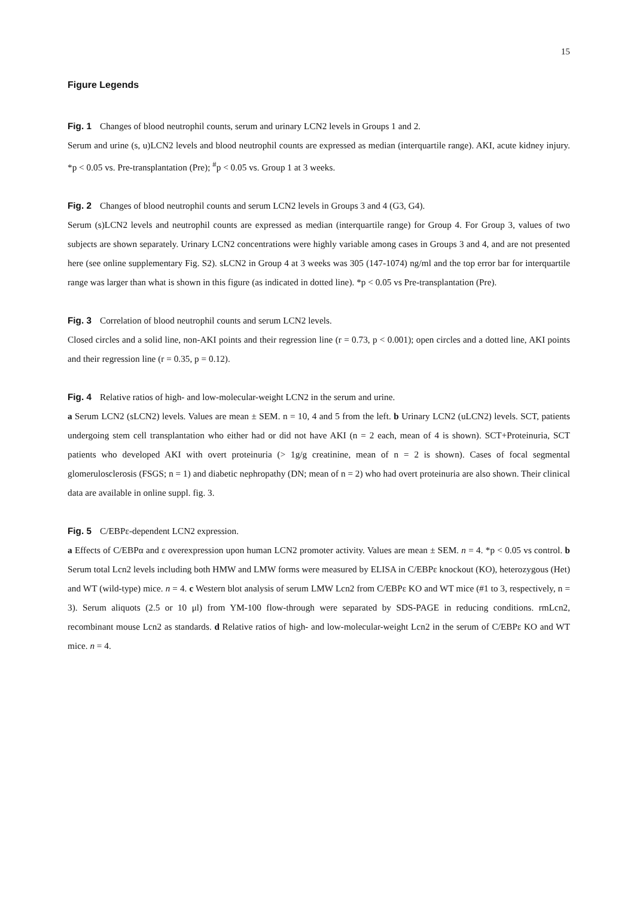15
Figure Legends
Fig. 1 Changes of blood neutrophil counts, serum and urinary LCN2 levels in Groups 1 and 2.
Serum and urine (s, u)LCN2 levels and blood neutrophil counts are expressed as median (interquartile range). AKI, acute kidney injury. *p < 0.05 vs. Pre-transplantation (Pre); <sup>#</sup>p < 0.05 vs. Group 1 at 3 weeks.
Fig. 2 Changes of blood neutrophil counts and serum LCN2 levels in Groups 3 and 4 (G3, G4).
Serum (s)LCN2 levels and neutrophil counts are expressed as median (interquartile range) for Group 4. For Group 3, values of two subjects are shown separately. Urinary LCN2 concentrations were highly variable among cases in Groups 3 and 4, and are not presented here (see online supplementary Fig. S2). sLCN2 in Group 4 at 3 weeks was 305 (147-1074) ng/ml and the top error bar for interquartile range was larger than what is shown in this figure (as indicated in dotted line). *p < 0.05 vs Pre-transplantation (Pre).
Fig. 3 Correlation of blood neutrophil counts and serum LCN2 levels.
Closed circles and a solid line, non-AKI points and their regression line (r = 0.73, p < 0.001); open circles and a dotted line, AKI points and their regression line (r = 0.35, p = 0.12).
Fig. 4 Relative ratios of high- and low-molecular-weight LCN2 in the serum and urine.
a Serum LCN2 (sLCN2) levels. Values are mean ± SEM. n = 10, 4 and 5 from the left. b Urinary LCN2 (uLCN2) levels. SCT, patients undergoing stem cell transplantation who either had or did not have AKI (n = 2 each, mean of 4 is shown). SCT+Proteinuria, SCT patients who developed AKI with overt proteinuria (> 1g/g creatinine, mean of n = 2 is shown). Cases of focal segmental glomerulosclerosis (FSGS; n = 1) and diabetic nephropathy (DN; mean of n = 2) who had overt proteinuria are also shown. Their clinical data are available in online suppl. fig. 3.
Fig. 5 C/EBPε-dependent LCN2 expression.
a Effects of C/EBPα and ε overexpression upon human LCN2 promoter activity. Values are mean ± SEM. n = 4. *p < 0.05 vs control. b Serum total Lcn2 levels including both HMW and LMW forms were measured by ELISA in C/EBPε knockout (KO), heterozygous (Het) and WT (wild-type) mice. n = 4. c Western blot analysis of serum LMW Lcn2 from C/EBPε KO and WT mice (#1 to 3, respectively, n = 3). Serum aliquots (2.5 or 10 μl) from YM-100 flow-through were separated by SDS-PAGE in reducing conditions. rmLcn2, recombinant mouse Lcn2 as standards. d Relative ratios of high- and low-molecular-weight Lcn2 in the serum of C/EBPε KO and WT mice. n = 4.